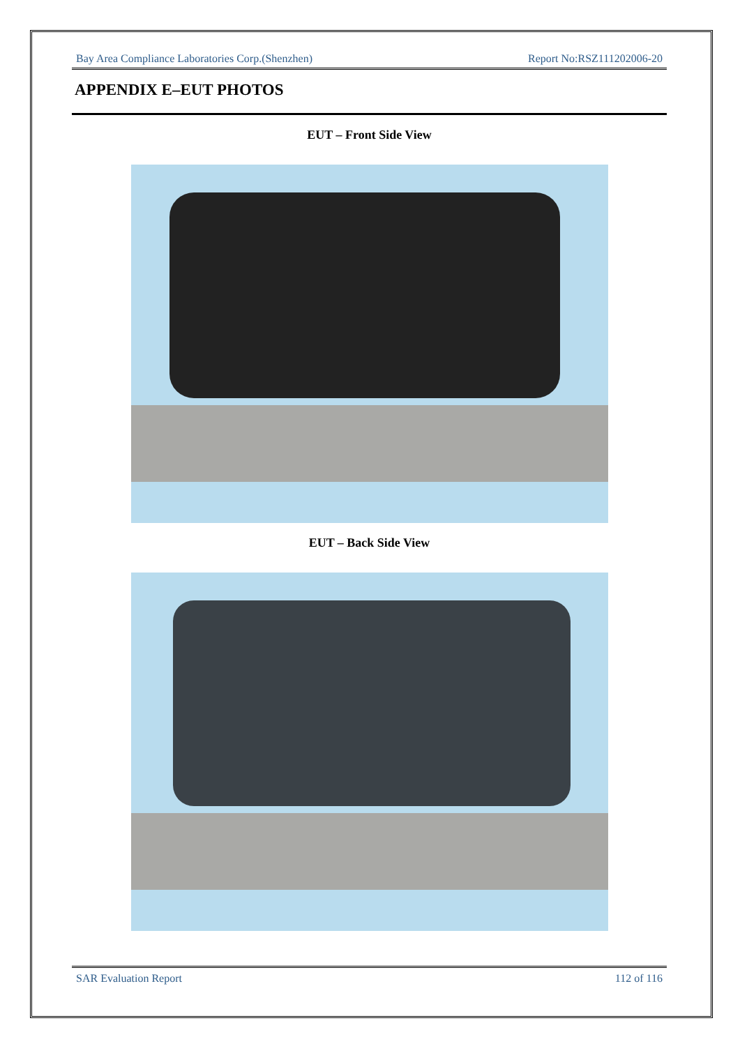Bay Area Compliance Laboratories Corp.(Shenzhen) Report No:RSZ111202006-20
APPENDIX E–EUT PHOTOS
EUT – Front Side View
EUT – Back Side View
SAR Evaluation Report 112 of 116